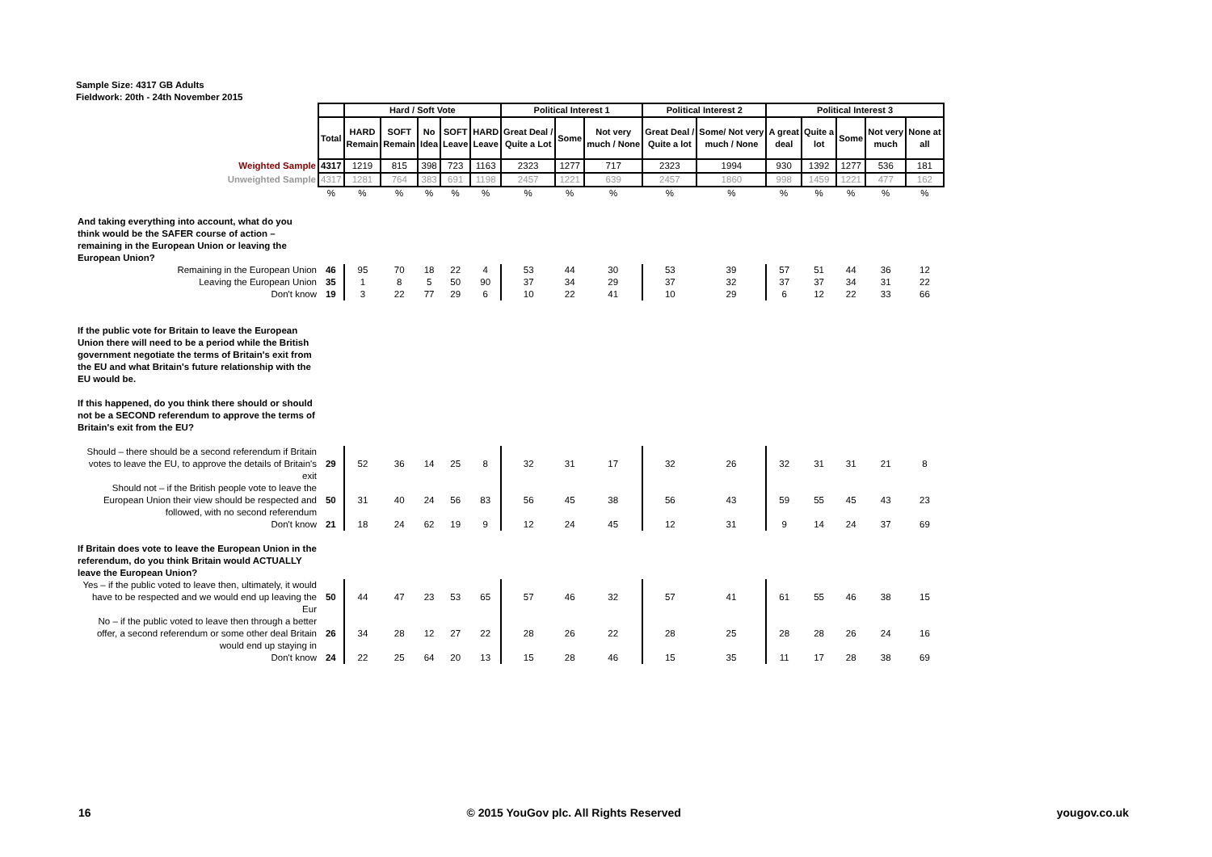Sample Size: 4317 GB Adults
Fieldwork: 20th - 24th November 2015
| | | Hard / Soft Vote | | | | | Political Interest 1 | | | Political Interest 2 | | Political Interest 3 | | | | |
| | Total | HARD Remain | SOFT Remain | No Idea | SOFT Leave | HARD Leave | Great Deal / Quite a Lot | Some | Not very much / None | Great Deal / Quite a lot | Some/ Not very much / None | A great deal | Quite a lot | Some | Not very much | None at all |
| Weighted Sample | 4317 | 1219 | 815 | 398 | 723 | 1163 | 2323 | 1277 | 717 | 2323 | 1994 | 930 | 1392 | 1277 | 536 | 181 |
| Unweighted Sample | 4317 | 1281 | 764 | 383 | 691 | 1198 | 2457 | 1221 | 639 | 2457 | 1860 | 998 | 1459 | 1221 | 477 | 162 |
| | % | % | % | % | % | % | % | % | % | % | % | % | % | % | % | % |
| And taking everything into account, what do you think would be the SAFER course of action – remaining in the European Union or leaving the European Union? | | | | | | | | | | | | | | | | |
| Remaining in the European Union | 46 | 95 | 70 | 18 | 22 | 4 | 53 | 44 | 30 | 53 | 39 | 57 | 51 | 44 | 36 | 12 |
| Leaving the European Union | 35 | 1 | 8 | 5 | 50 | 90 | 37 | 34 | 29 | 37 | 32 | 37 | 37 | 34 | 31 | 22 |
| Don't know | 19 | 3 | 22 | 77 | 29 | 6 | 10 | 22 | 41 | 10 | 29 | 6 | 12 | 22 | 33 | 66 |
| If the public vote for Britain to leave the European Union there will need to be a period while the British government negotiate the terms of Britain's exit from the EU and what Britain's future relationship with the EU would be. If this happened, do you think there should or should not be a SECOND referendum to approve the terms of Britain's exit from the EU? | | | | | | | | | | | | | | | | |
| Should – there should be a second referendum if Britain votes to leave the EU, to approve the details of Britain's exit | 29 | 52 | 36 | 14 | 25 | 8 | 32 | 31 | 17 | 32 | 26 | 32 | 31 | 31 | 21 | 8 |
| Should not – if the British people vote to leave the European Union their view should be respected and followed, with no second referendum | 50 | 31 | 40 | 24 | 56 | 83 | 56 | 45 | 38 | 56 | 43 | 59 | 55 | 45 | 43 | 23 |
| Don't know | 21 | 18 | 24 | 62 | 19 | 9 | 12 | 24 | 45 | 12 | 31 | 9 | 14 | 24 | 37 | 69 |
| If Britain does vote to leave the European Union in the referendum, do you think Britain would ACTUALLY leave the European Union? | | | | | | | | | | | | | | | | |
| Yes – if the public voted to leave then, ultimately, it would have to be respected and we would end up leaving the Eur | 50 | 44 | 47 | 23 | 53 | 65 | 57 | 46 | 32 | 57 | 41 | 61 | 55 | 46 | 38 | 15 |
| No – if the public voted to leave then through a better offer, a second referendum or some other deal Britain would end up staying in | 26 | 34 | 28 | 12 | 27 | 22 | 28 | 26 | 22 | 28 | 25 | 28 | 28 | 26 | 24 | 16 |
| Don't know | 24 | 22 | 25 | 64 | 20 | 13 | 15 | 28 | 46 | 15 | 35 | 11 | 17 | 28 | 38 | 69 |
16 © 2015 YouGov plc. All Rights Reserved yougov.co.uk